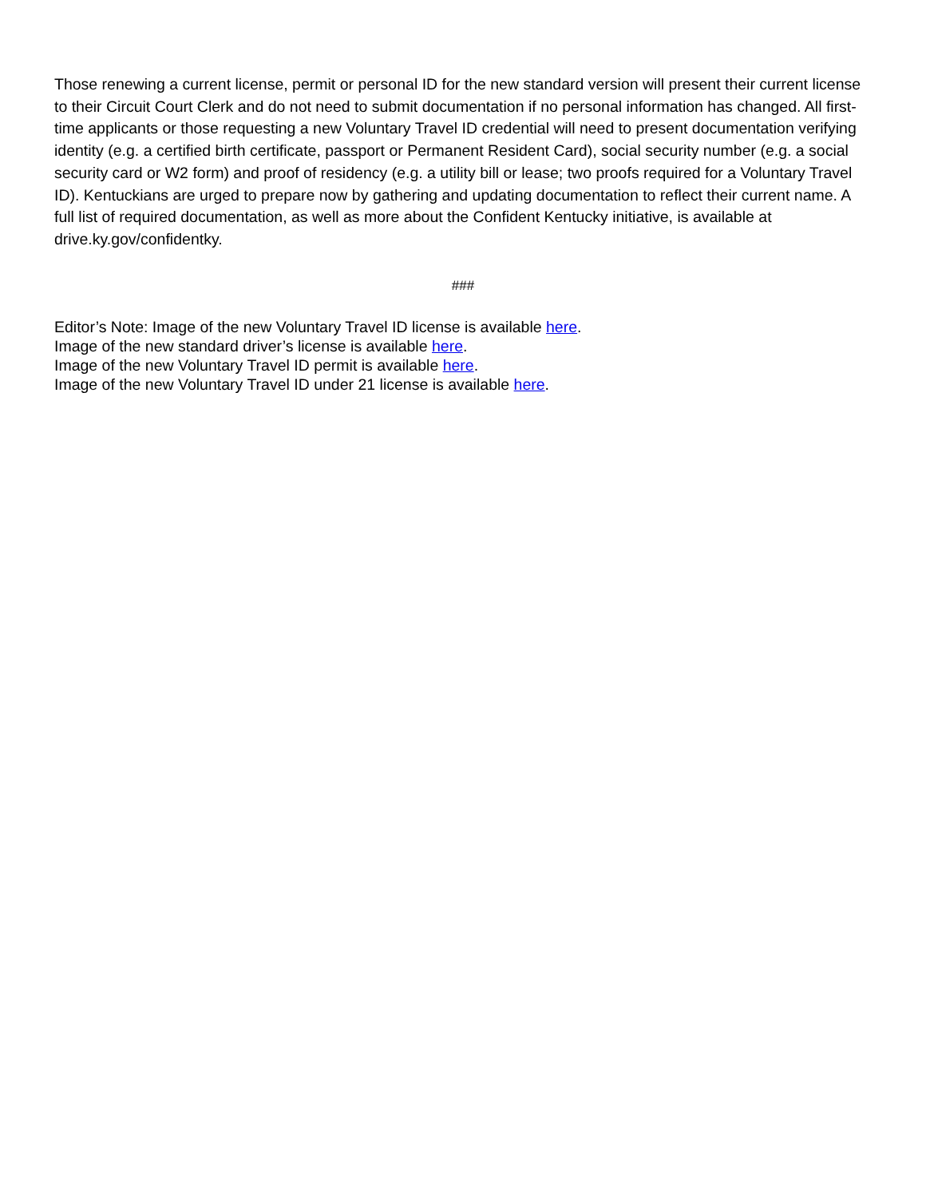Those renewing a current license, permit or personal ID for the new standard version will present their current license to their Circuit Court Clerk and do not need to submit documentation if no personal information has changed. All first-time applicants or those requesting a new Voluntary Travel ID credential will need to present documentation verifying identity (e.g. a certified birth certificate, passport or Permanent Resident Card), social security number (e.g. a social security card or W2 form) and proof of residency (e.g. a utility bill or lease; two proofs required for a Voluntary Travel ID). Kentuckians are urged to prepare now by gathering and updating documentation to reflect their current name. A full list of required documentation, as well as more about the Confident Kentucky initiative, is available at drive.ky.gov/confidentky.
###
Editor’s Note: Image of the new Voluntary Travel ID license is available here.
Image of the new standard driver’s license is available here.
Image of the new Voluntary Travel ID permit is available here.
Image of the new Voluntary Travel ID under 21 license is available here.